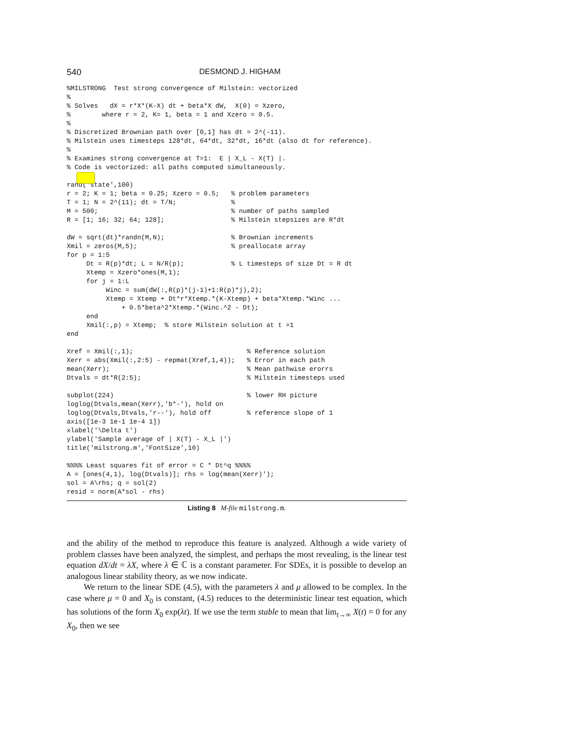540 DESMOND J. HIGHAM
%MILSTRONG  Test strong convergence of Milstein: vectorized
%
% Solves   dX = r*X*(K-X) dt + beta*X dW,  X(0) = Xzero,
%        where r = 2, K= 1, beta = 1 and Xzero = 0.5.
%
% Discretized Brownian path over [0,1] has dt = 2^(-11).
% Milstein uses timesteps 128*dt, 64*dt, 32*dt, 16*dt (also dt for reference).
%
% Examines strong convergence at T=1:  E | X_L - X(T) |.
% Code is vectorized: all paths computed simultaneously.

rand('state',100)
r = 2; K = 1; beta = 0.25; Xzero = 0.5;   % problem parameters
T = 1; N = 2^(11); dt = T/N;              %
M = 500;                                  % number of paths sampled
R = [1; 16; 32; 64; 128];                 % Milstein stepsizes are R*dt

dW = sqrt(dt)*randn(M,N);                 % Brownian increments
Xmil = zeros(M,5);                        % preallocate array
for p = 1:5
     Dt = R(p)*dt; L = N/R(p);            % L timesteps of size Dt = R dt
     Xtemp = Xzero*ones(M,1);
     for j = 1:L
          Winc = sum(dW(:,R(p)*(j-1)+1:R(p)*j),2);
          Xtemp = Xtemp + Dt*r*Xtemp.*(K-Xtemp) + beta*Xtemp.*Winc ...
              + 0.5*beta^2*Xtemp.*(Winc.^2 - Dt);
     end
     Xmil(:,p) = Xtemp;  % store Milstein solution at t =1
end

Xref = Xmil(:,1);                             % Reference solution
Xerr = abs(Xmil(:,2:5) - repmat(Xref,1,4));   % Error in each path
mean(Xerr);                                   % Mean pathwise erorrs
Dtvals = dt*R(2:5);                           % Milstein timesteps used

subplot(224)                                  % lower RH picture
loglog(Dtvals,mean(Xerr),'b*-'), hold on
loglog(Dtvals,Dtvals,'r--'), hold off         % reference slope of 1
axis([1e-3 1e-1 1e-4 1])
xlabel('\Delta t')
ylabel('Sample average of | X(T) - X_L |')
title('milstrong.m','FontSize',10)

%%%% Least squares fit of error = C * Dt^q %%%%
A = [ones(4,1), log(Dtvals)]; rhs = log(mean(Xerr)');
sol = A\rhs; q = sol(2)
resid = norm(A*sol - rhs)
Listing 8 M-file milstrong.m.
and the ability of the method to reproduce this feature is analyzed. Although a wide variety of problem classes have been analyzed, the simplest, and perhaps the most revealing, is the linear test equation dX/dt = λX, where λ ∈ ℂ is a constant parameter. For SDEs, it is possible to develop an analogous linear stability theory, as we now indicate.
We return to the linear SDE (4.5), with the parameters λ and μ allowed to be complex. In the case where μ = 0 and X<sub>0</sub> is constant, (4.5) reduces to the deterministic linear test equation, which has solutions of the form X<sub>0</sub> exp(λt). If we use the term stable to mean that lim<sub>t→∞</sub> X(t) = 0 for any X<sub>0</sub>, then we see